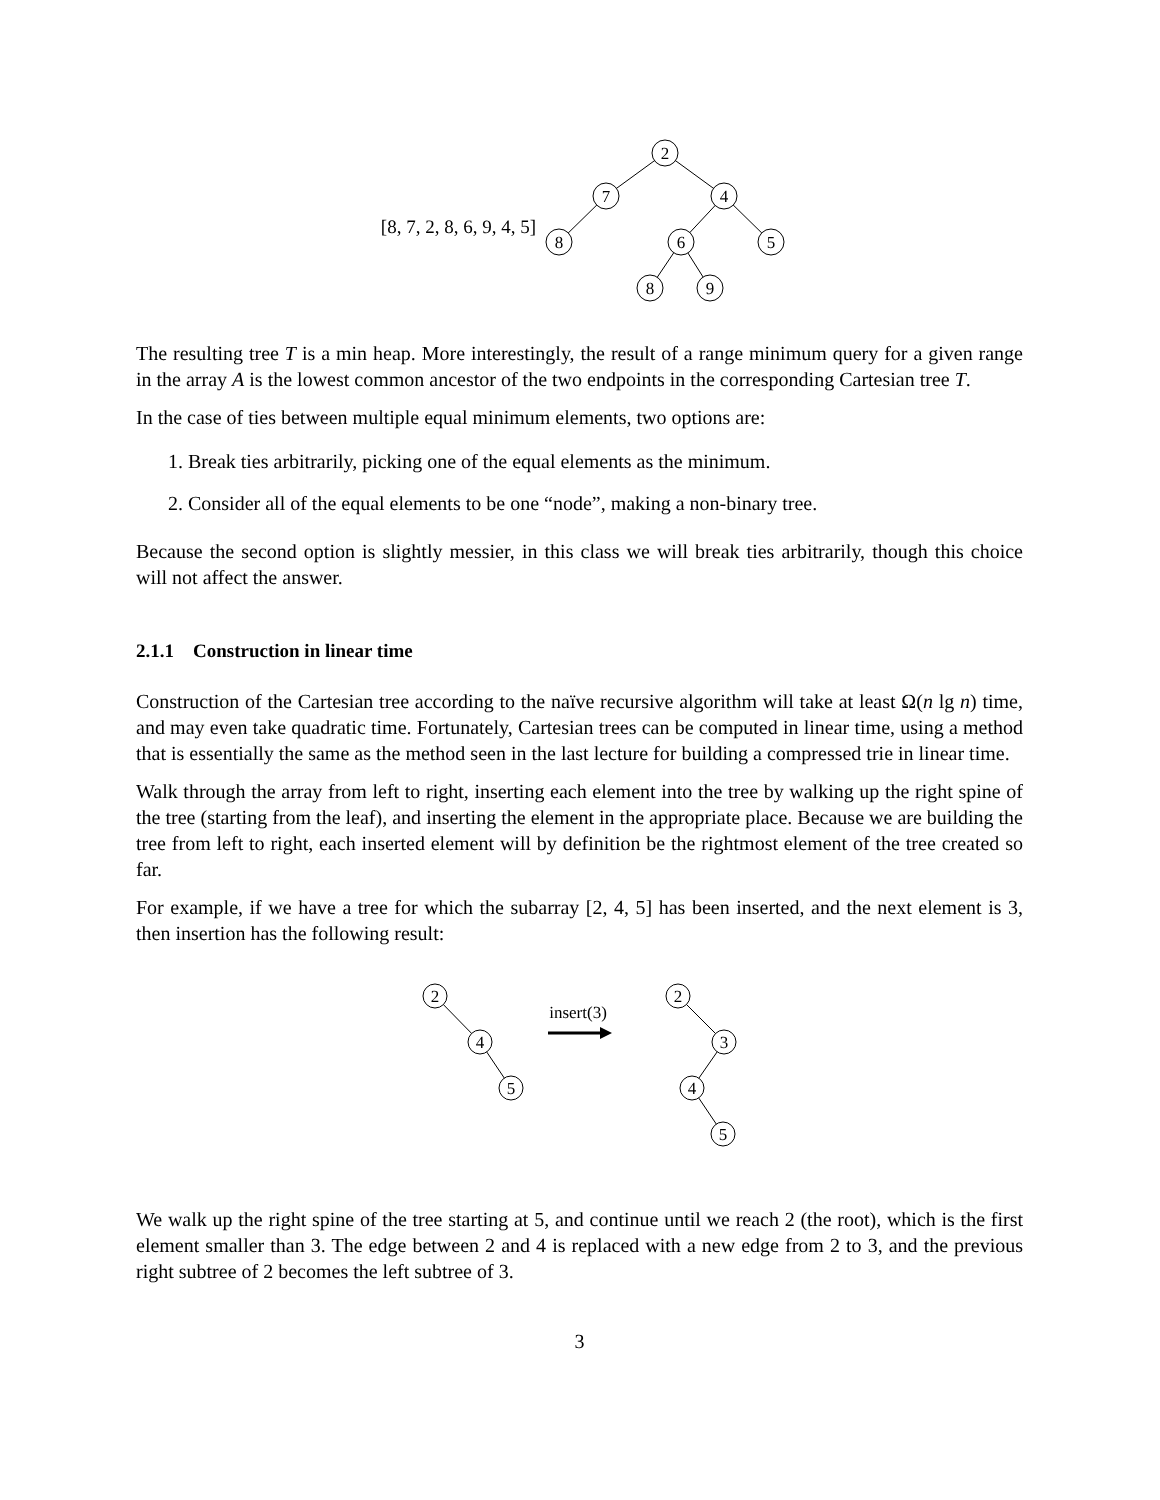[8, 7, 2, 8, 6, 9, 4, 5]
2
7
4
8
6
5
8
9
The resulting tree T is a min heap. More interestingly, the result of a range minimum query for a given range in the array A is the lowest common ancestor of the two endpoints in the corresponding Cartesian tree T.
In the case of ties between multiple equal minimum elements, two options are:
1. Break ties arbitrarily, picking one of the equal elements as the minimum.
2. Consider all of the equal elements to be one “node”, making a non-binary tree.
Because the second option is slightly messier, in this class we will break ties arbitrarily, though this choice will not affect the answer.
2.1.1 Construction in linear time
Construction of the Cartesian tree according to the naïve recursive algorithm will take at least Ω(n lg n) time, and may even take quadratic time. Fortunately, Cartesian trees can be computed in linear time, using a method that is essentially the same as the method seen in the last lecture for building a compressed trie in linear time.
Walk through the array from left to right, inserting each element into the tree by walking up the right spine of the tree (starting from the leaf), and inserting the element in the appropriate place. Because we are building the tree from left to right, each inserted element will by definition be the rightmost element of the tree created so far.
For example, if we have a tree for which the subarray [2, 4, 5] has been inserted, and the next element is 3, then insertion has the following result:
insert(3)
2
4
5
2
3
4
5
We walk up the right spine of the tree starting at 5, and continue until we reach 2 (the root), which is the first element smaller than 3. The edge between 2 and 4 is replaced with a new edge from 2 to 3, and the previous right subtree of 2 becomes the left subtree of 3.
3